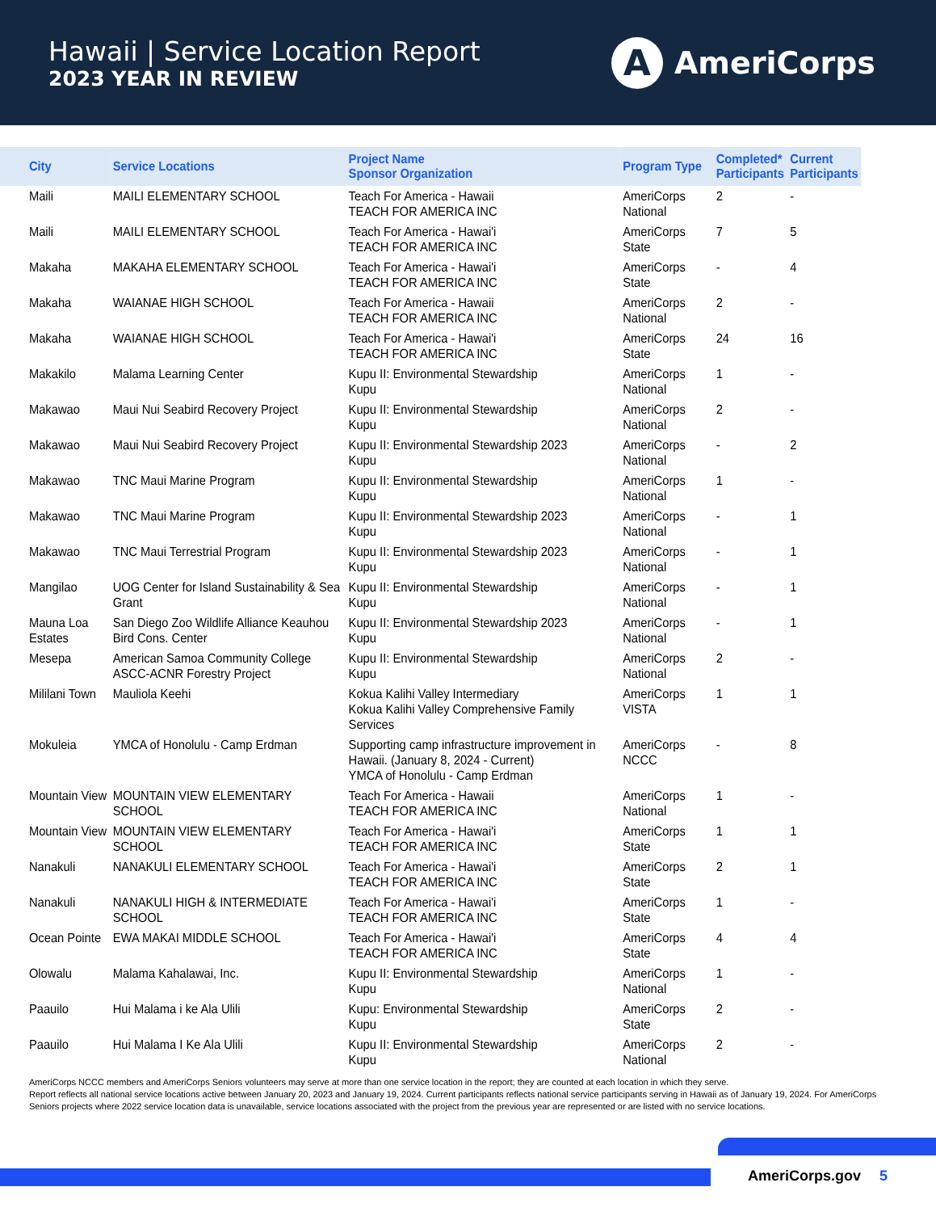Hawaii | Service Location Report
2023 YEAR IN REVIEW
A
AmeriCorps
| City | Service Locations | Project Name Sponsor Organization | Program Type | Completed* Participants | Current Participants |
| --- | --- | --- | --- | --- | --- |
| Maili | MAILI ELEMENTARY SCHOOL | Teach For America - Hawaii TEACH FOR AMERICA INC | AmeriCorps National | 2 | - |
| Maili | MAILI ELEMENTARY SCHOOL | Teach For America - Hawai'i TEACH FOR AMERICA INC | AmeriCorps State | 7 | 5 |
| Makaha | MAKAHA ELEMENTARY SCHOOL | Teach For America - Hawai'i TEACH FOR AMERICA INC | AmeriCorps State | - | 4 |
| Makaha | WAIANAE HIGH SCHOOL | Teach For America - Hawaii TEACH FOR AMERICA INC | AmeriCorps National | 2 | - |
| Makaha | WAIANAE HIGH SCHOOL | Teach For America - Hawai'i TEACH FOR AMERICA INC | AmeriCorps State | 24 | 16 |
| Makakilo | Malama Learning Center | Kupu II: Environmental Stewardship Kupu | AmeriCorps National | 1 | - |
| Makawao | Maui Nui Seabird Recovery Project | Kupu II: Environmental Stewardship Kupu | AmeriCorps National | 2 | - |
| Makawao | Maui Nui Seabird Recovery Project | Kupu II: Environmental Stewardship 2023 Kupu | AmeriCorps National | - | 2 |
| Makawao | TNC Maui Marine Program | Kupu II: Environmental Stewardship Kupu | AmeriCorps National | 1 | - |
| Makawao | TNC Maui Marine Program | Kupu II: Environmental Stewardship 2023 Kupu | AmeriCorps National | - | 1 |
| Makawao | TNC Maui Terrestrial Program | Kupu II: Environmental Stewardship 2023 Kupu | AmeriCorps National | - | 1 |
| Mangilao | UOG Center for Island Sustainability & Sea Grant | Kupu II: Environmental Stewardship Kupu | AmeriCorps National | - | 1 |
| Mauna Loa Estates | San Diego Zoo Wildlife Alliance Keauhou Bird Cons. Center | Kupu II: Environmental Stewardship 2023 Kupu | AmeriCorps National | - | 1 |
| Mesepa | American Samoa Community College ASCC-ACNR Forestry Project | Kupu II: Environmental Stewardship Kupu | AmeriCorps National | 2 | - |
| Mililani Town | Mauliola Keehi | Kokua Kalihi Valley Intermediary Kokua Kalihi Valley Comprehensive Family Services | AmeriCorps VISTA | 1 | 1 |
| Mokuleia | YMCA of Honolulu - Camp Erdman | Supporting camp infrastructure improvement in Hawaii. (January 8, 2024 - Current) YMCA of Honolulu - Camp Erdman | AmeriCorps NCCC | - | 8 |
| Mountain View | MOUNTAIN VIEW ELEMENTARY SCHOOL | Teach For America - Hawaii TEACH FOR AMERICA INC | AmeriCorps National | 1 | - |
| Mountain View | MOUNTAIN VIEW ELEMENTARY SCHOOL | Teach For America - Hawai'i TEACH FOR AMERICA INC | AmeriCorps State | 1 | 1 |
| Nanakuli | NANAKULI ELEMENTARY SCHOOL | Teach For America - Hawai'i TEACH FOR AMERICA INC | AmeriCorps State | 2 | 1 |
| Nanakuli | NANAKULI HIGH & INTERMEDIATE SCHOOL | Teach For America - Hawai'i TEACH FOR AMERICA INC | AmeriCorps State | 1 | - |
| Ocean Pointe | EWA MAKAI MIDDLE SCHOOL | Teach For America - Hawai'i TEACH FOR AMERICA INC | AmeriCorps State | 4 | 4 |
| Olowalu | Malama Kahalawai, Inc. | Kupu II: Environmental Stewardship Kupu | AmeriCorps National | 1 | - |
| Paauilo | Hui Malama i ke Ala Ulili | Kupu: Environmental Stewardship Kupu | AmeriCorps State | 2 | - |
| Paauilo | Hui Malama I Ke Ala Ulili | Kupu II: Environmental Stewardship Kupu | AmeriCorps National | 2 | - |
AmeriCorps NCCC members and AmeriCorps Seniors volunteers may serve at more than one service location in the report; they are counted at each location in which they serve.
Report reflects all national service locations active between January 20, 2023 and January 19, 2024. Current participants reflects national service participants serving in Hawaii as of January 19, 2024. For AmeriCorps Seniors projects where 2022 service location data is unavailable, service locations associated with the project from the previous year are represented or are listed with no service locations.
AmeriCorps.gov 5